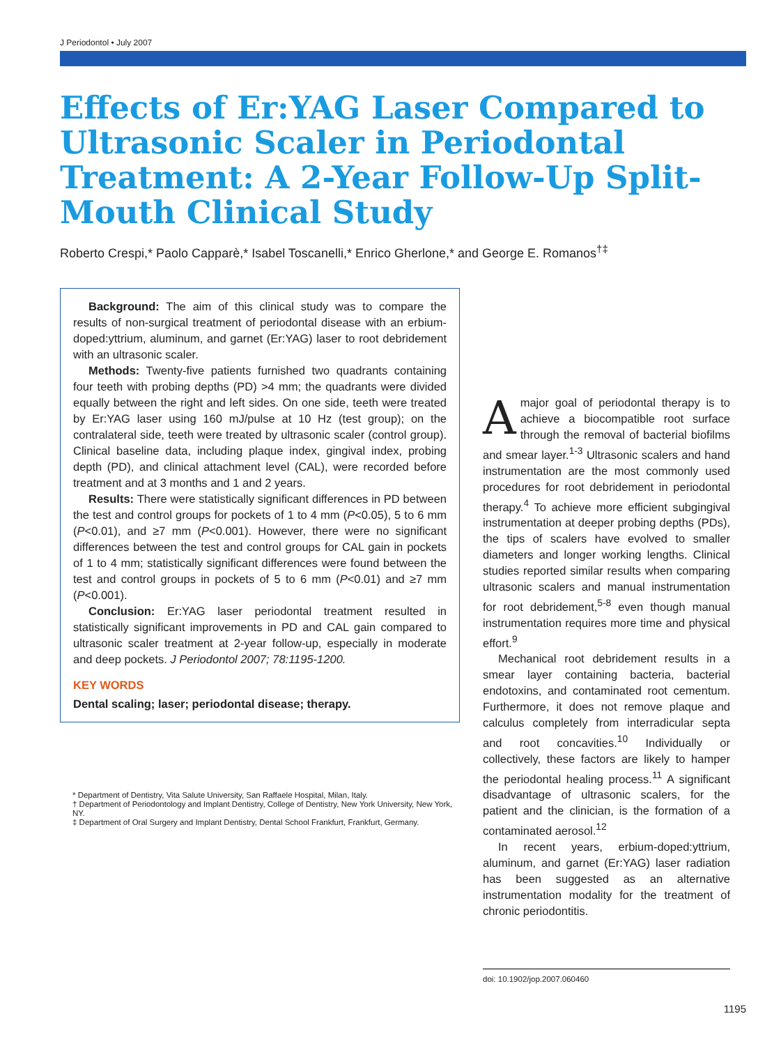J Periodontol • July 2007
Effects of Er:YAG Laser Compared to Ultrasonic Scaler in Periodontal Treatment: A 2-Year Follow-Up Split-Mouth Clinical Study
Roberto Crespi,* Paolo Capparè,* Isabel Toscanelli,* Enrico Gherlone,* and George E. Romanos<sup>†‡</sup>
Background: The aim of this clinical study was to compare the results of non-surgical treatment of periodontal disease with an erbium-doped:yttrium, aluminum, and garnet (Er:YAG) laser to root debridement with an ultrasonic scaler.
Methods: Twenty-five patients furnished two quadrants containing four teeth with probing depths (PD) >4 mm; the quadrants were divided equally between the right and left sides. On one side, teeth were treated by Er:YAG laser using 160 mJ/pulse at 10 Hz (test group); on the contralateral side, teeth were treated by ultrasonic scaler (control group). Clinical baseline data, including plaque index, gingival index, probing depth (PD), and clinical attachment level (CAL), were recorded before treatment and at 3 months and 1 and 2 years.
Results: There were statistically significant differences in PD between the test and control groups for pockets of 1 to 4 mm (P<0.05), 5 to 6 mm (P<0.01), and ≥7 mm (P<0.001). However, there were no significant differences between the test and control groups for CAL gain in pockets of 1 to 4 mm; statistically significant differences were found between the test and control groups in pockets of 5 to 6 mm (P<0.01) and ≥7 mm (P<0.001).
Conclusion: Er:YAG laser periodontal treatment resulted in statistically significant improvements in PD and CAL gain compared to ultrasonic scaler treatment at 2-year follow-up, especially in moderate and deep pockets. J Periodontol 2007; 78:1195-1200.
KEY WORDS
Dental scaling; laser; periodontal disease; therapy.
* Department of Dentistry, Vita Salute University, San Raffaele Hospital, Milan, Italy.
† Department of Periodontology and Implant Dentistry, College of Dentistry, New York University, New York, NY.
‡ Department of Oral Surgery and Implant Dentistry, Dental School Frankfurt, Frankfurt, Germany.
A major goal of periodontal therapy is to achieve a biocompatible root surface through the removal of bacterial biofilms and smear layer.<sup>1-3</sup> Ultrasonic scalers and hand instrumentation are the most commonly used procedures for root debridement in periodontal therapy.<sup>4</sup> To achieve more efficient subgingival instrumentation at deeper probing depths (PDs), the tips of scalers have evolved to smaller diameters and longer working lengths. Clinical studies reported similar results when comparing ultrasonic scalers and manual instrumentation for root debridement,<sup>5-8</sup> even though manual instrumentation requires more time and physical effort.<sup>9</sup>
Mechanical root debridement results in a smear layer containing bacteria, bacterial endotoxins, and contaminated root cementum. Furthermore, it does not remove plaque and calculus completely from interradicular septa and root concavities.<sup>10</sup> Individually or collectively, these factors are likely to hamper the periodontal healing process.<sup>11</sup> A significant disadvantage of ultrasonic scalers, for the patient and the clinician, is the formation of a contaminated aerosol.<sup>12</sup>
In recent years, erbium-doped:yttrium, aluminum, and garnet (Er:YAG) laser radiation has been suggested as an alternative instrumentation modality for the treatment of chronic periodontitis.
doi: 10.1902/jop.2007.060460
1195